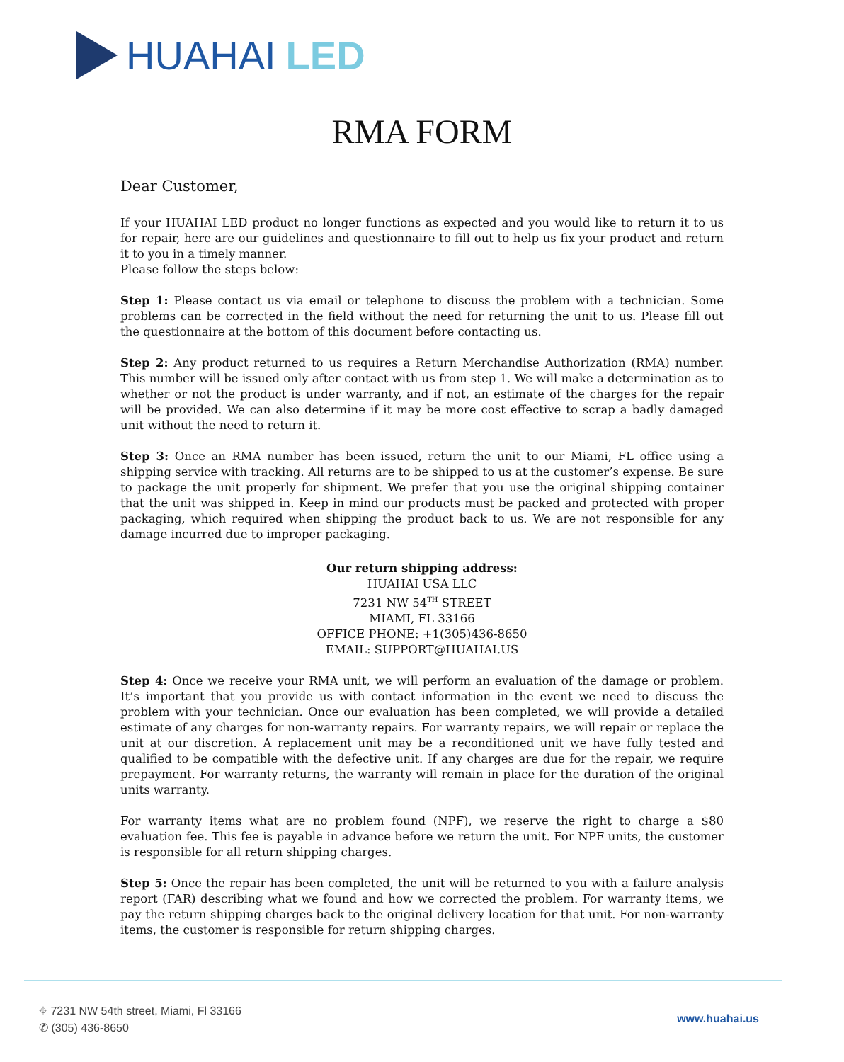HUAHAI LED
RMA FORM
Dear Customer,
If your HUAHAI LED product no longer functions as expected and you would like to return it to us for repair, here are our guidelines and questionnaire to fill out to help us fix your product and return it to you in a timely manner.
Please follow the steps below:
Step 1: Please contact us via email or telephone to discuss the problem with a technician. Some problems can be corrected in the field without the need for returning the unit to us. Please fill out the questionnaire at the bottom of this document before contacting us.
Step 2: Any product returned to us requires a Return Merchandise Authorization (RMA) number. This number will be issued only after contact with us from step 1. We will make a determination as to whether or not the product is under warranty, and if not, an estimate of the charges for the repair will be provided. We can also determine if it may be more cost effective to scrap a badly damaged unit without the need to return it.
Step 3: Once an RMA number has been issued, return the unit to our Miami, FL office using a shipping service with tracking. All returns are to be shipped to us at the customer’s expense. Be sure to package the unit properly for shipment. We prefer that you use the original shipping container that the unit was shipped in. Keep in mind our products must be packed and protected with proper packaging, which required when shipping the product back to us. We are not responsible for any damage incurred due to improper packaging.
Our return shipping address:
HUAHAI USA LLC
7231 NW 54<sup>TH</sup> STREET
MIAMI, FL 33166
OFFICE PHONE: +1(305)436-8650
EMAIL: SUPPORT@HUAHAI.US
Step 4: Once we receive your RMA unit, we will perform an evaluation of the damage or problem. It’s important that you provide us with contact information in the event we need to discuss the problem with your technician. Once our evaluation has been completed, we will provide a detailed estimate of any charges for non-warranty repairs. For warranty repairs, we will repair or replace the unit at our discretion. A replacement unit may be a reconditioned unit we have fully tested and qualified to be compatible with the defective unit. If any charges are due for the repair, we require prepayment. For warranty returns, the warranty will remain in place for the duration of the original units warranty.
For warranty items what are no problem found (NPF), we reserve the right to charge a $80 evaluation fee. This fee is payable in advance before we return the unit. For NPF units, the customer is responsible for all return shipping charges.
Step 5: Once the repair has been completed, the unit will be returned to you with a failure analysis report (FAR) describing what we found and how we corrected the problem. For warranty items, we pay the return shipping charges back to the original delivery location for that unit. For non-warranty items, the customer is responsible for return shipping charges.
⌖ 7231 NW 54th street, Miami, Fl 33166
✆ (305) 436-8650
www.huahai.us